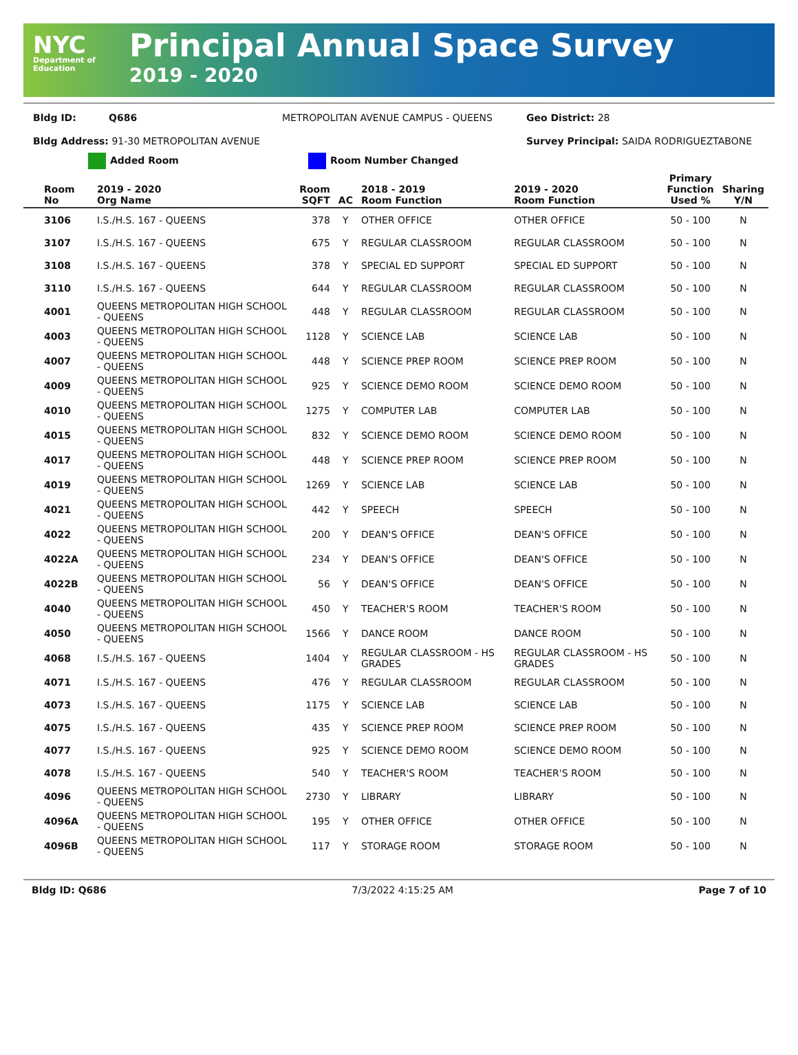NYC
Department of Education
Principal Annual Space Survey
2019 - 2020
Bldg ID: Q686 METROPOLITAN AVENUE CAMPUS - QUEENS Geo District: 28
Bldg Address: 91-30 METROPOLITAN AVENUE Survey Principal: SAIDA RODRIGUEZTABONE
Added Room Room Number Changed
| Room No | 2019 - 2020 Org Name | Room SQFT | AC | 2018 - 2019 Room Function | 2019 - 2020 Room Function | Primary Function Used % | Sharing Y/N |
| --- | --- | --- | --- | --- | --- | --- | --- |
| 3106 | I.S./H.S. 167 - QUEENS | 378 | Y | OTHER OFFICE | OTHER OFFICE | 50 - 100 | N |
| 3107 | I.S./H.S. 167 - QUEENS | 675 | Y | REGULAR CLASSROOM | REGULAR CLASSROOM | 50 - 100 | N |
| 3108 | I.S./H.S. 167 - QUEENS | 378 | Y | SPECIAL ED SUPPORT | SPECIAL ED SUPPORT | 50 - 100 | N |
| 3110 | I.S./H.S. 167 - QUEENS | 644 | Y | REGULAR CLASSROOM | REGULAR CLASSROOM | 50 - 100 | N |
| 4001 | QUEENS METROPOLITAN HIGH SCHOOL - QUEENS | 448 | Y | REGULAR CLASSROOM | REGULAR CLASSROOM | 50 - 100 | N |
| 4003 | QUEENS METROPOLITAN HIGH SCHOOL - QUEENS | 1128 | Y | SCIENCE LAB | SCIENCE LAB | 50 - 100 | N |
| 4007 | QUEENS METROPOLITAN HIGH SCHOOL - QUEENS | 448 | Y | SCIENCE PREP ROOM | SCIENCE PREP ROOM | 50 - 100 | N |
| 4009 | QUEENS METROPOLITAN HIGH SCHOOL - QUEENS | 925 | Y | SCIENCE DEMO ROOM | SCIENCE DEMO ROOM | 50 - 100 | N |
| 4010 | QUEENS METROPOLITAN HIGH SCHOOL - QUEENS | 1275 | Y | COMPUTER LAB | COMPUTER LAB | 50 - 100 | N |
| 4015 | QUEENS METROPOLITAN HIGH SCHOOL - QUEENS | 832 | Y | SCIENCE DEMO ROOM | SCIENCE DEMO ROOM | 50 - 100 | N |
| 4017 | QUEENS METROPOLITAN HIGH SCHOOL - QUEENS | 448 | Y | SCIENCE PREP ROOM | SCIENCE PREP ROOM | 50 - 100 | N |
| 4019 | QUEENS METROPOLITAN HIGH SCHOOL - QUEENS | 1269 | Y | SCIENCE LAB | SCIENCE LAB | 50 - 100 | N |
| 4021 | QUEENS METROPOLITAN HIGH SCHOOL - QUEENS | 442 | Y | SPEECH | SPEECH | 50 - 100 | N |
| 4022 | QUEENS METROPOLITAN HIGH SCHOOL - QUEENS | 200 | Y | DEAN'S OFFICE | DEAN'S OFFICE | 50 - 100 | N |
| 4022A | QUEENS METROPOLITAN HIGH SCHOOL - QUEENS | 234 | Y | DEAN'S OFFICE | DEAN'S OFFICE | 50 - 100 | N |
| 4022B | QUEENS METROPOLITAN HIGH SCHOOL - QUEENS | 56 | Y | DEAN'S OFFICE | DEAN'S OFFICE | 50 - 100 | N |
| 4040 | QUEENS METROPOLITAN HIGH SCHOOL - QUEENS | 450 | Y | TEACHER'S ROOM | TEACHER'S ROOM | 50 - 100 | N |
| 4050 | QUEENS METROPOLITAN HIGH SCHOOL - QUEENS | 1566 | Y | DANCE ROOM | DANCE ROOM | 50 - 100 | N |
| 4068 | I.S./H.S. 167 - QUEENS | 1404 | Y | REGULAR CLASSROOM - HS GRADES | REGULAR CLASSROOM - HS GRADES | 50 - 100 | N |
| 4071 | I.S./H.S. 167 - QUEENS | 476 | Y | REGULAR CLASSROOM | REGULAR CLASSROOM | 50 - 100 | N |
| 4073 | I.S./H.S. 167 - QUEENS | 1175 | Y | SCIENCE LAB | SCIENCE LAB | 50 - 100 | N |
| 4075 | I.S./H.S. 167 - QUEENS | 435 | Y | SCIENCE PREP ROOM | SCIENCE PREP ROOM | 50 - 100 | N |
| 4077 | I.S./H.S. 167 - QUEENS | 925 | Y | SCIENCE DEMO ROOM | SCIENCE DEMO ROOM | 50 - 100 | N |
| 4078 | I.S./H.S. 167 - QUEENS | 540 | Y | TEACHER'S ROOM | TEACHER'S ROOM | 50 - 100 | N |
| 4096 | QUEENS METROPOLITAN HIGH SCHOOL - QUEENS | 2730 | Y | LIBRARY | LIBRARY | 50 - 100 | N |
| 4096A | QUEENS METROPOLITAN HIGH SCHOOL - QUEENS | 195 | Y | OTHER OFFICE | OTHER OFFICE | 50 - 100 | N |
| 4096B | QUEENS METROPOLITAN HIGH SCHOOL - QUEENS | 117 | Y | STORAGE ROOM | STORAGE ROOM | 50 - 100 | N |
Bldg ID: Q686 7/3/2022 4:15:25 AM Page 7 of 10